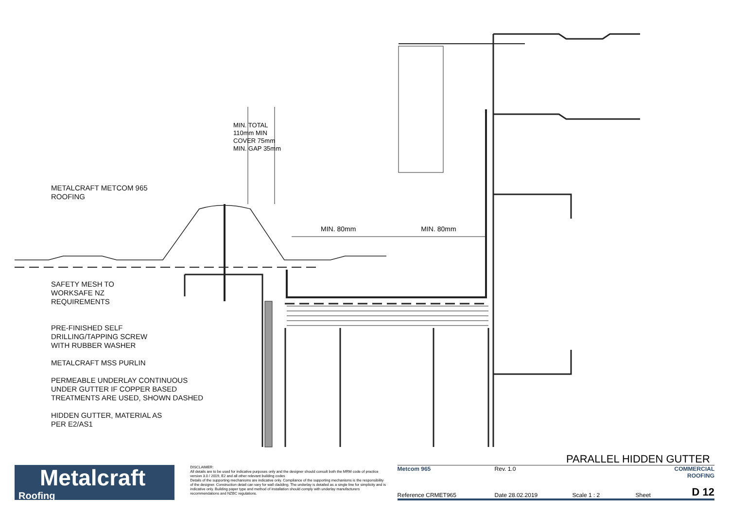METALCRAFT METCOM 965
ROOFING
SAFETY MESH TO
WORKSAFE NZ
REQUIREMENTS
PRE-FINISHED SELF
DRILLING/TAPPING SCREW
WITH RUBBER WASHER
METALCRAFT MSS PURLIN
PERMEABLE UNDERLAY CONTINUOUS
UNDER GUTTER IF COPPER BASED
TREATMENTS ARE USED, SHOWN DASHED
HIDDEN GUTTER, MATERIAL AS
PER E2/AS1
MIN. 80mm MIN. 80mm
MIN. TOTAL 110mm MIN COVER 75mm MIN. GAP 35mm
PARALLEL HIDDEN GUTTER
Metalcraft
Roofing
DISCLAIMER:
All details are to be used for indicative purposes only and the designer should consult both the MRM code of practice version 3.0 / 2019, E2 and all other relevant building codes
Details of the supporting mechanisms are indicative only. Compliance of the supporting mechanisms is the responsibility of the designer. Construction detail can vary for wall cladding. The underlay is detailed as a single line for simplicity and is indicative only. Building paper type and method of installation should comply with underlay manufacturers recommendations and NZBC regulations.
Metcom 965 Rev. 1.0 COMMERCIAL ROOFING Reference CRMET965 Date 28.02.2019 Scale 1 : 2 Sheet D 12